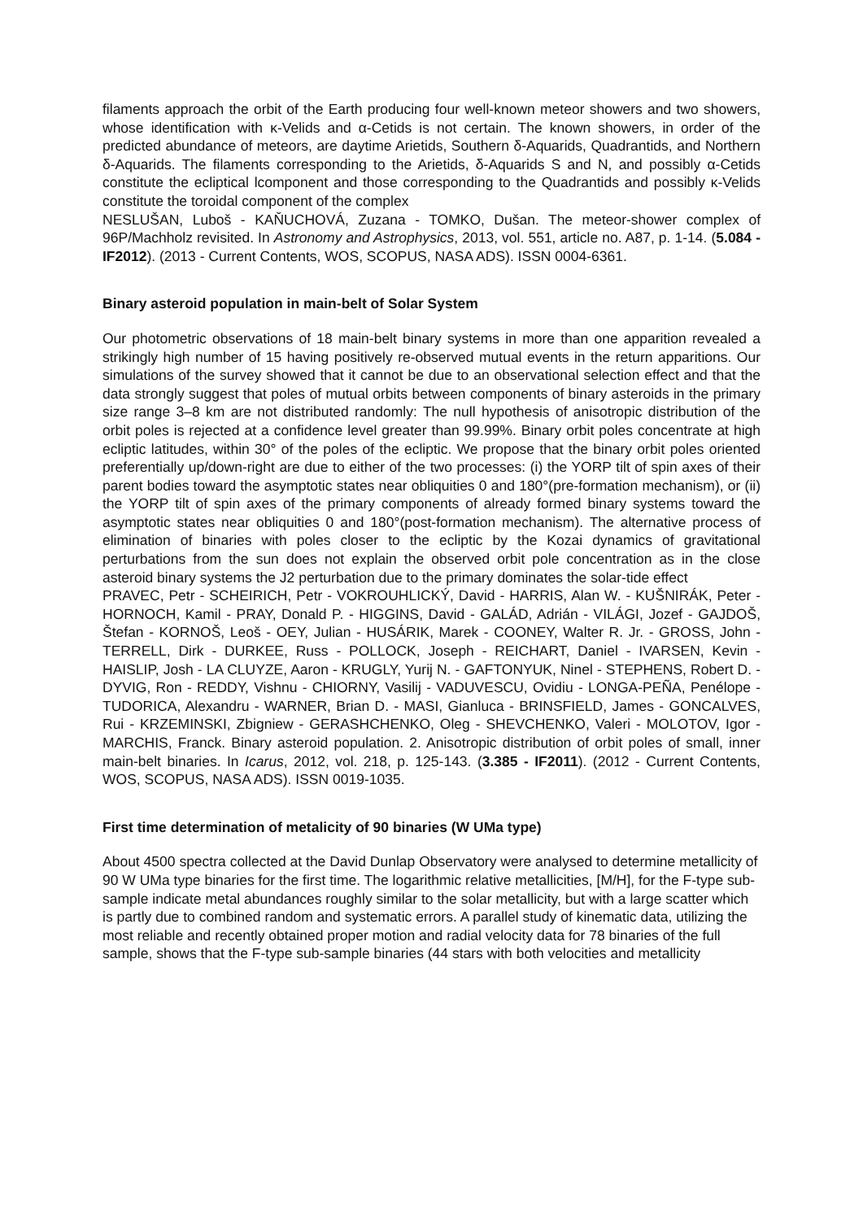filaments approach the orbit of the Earth producing four well-known meteor showers and two showers, whose identification with κ-Velids and α-Cetids is not certain. The known showers, in order of the predicted abundance of meteors, are daytime Arietids, Southern δ-Aquarids, Quadrantids, and Northern δ-Aquarids. The filaments corresponding to the Arietids, δ-Aquarids S and N, and possibly α-Cetids constitute the ecliptical lcomponent and those corresponding to the Quadrantids and possibly κ-Velids constitute the toroidal component of the complex
NESLUŠAN, Luboš - KAŇUCHOVÁ, Zuzana - TOMKO, Dušan. The meteor-shower complex of 96P/Machholz revisited. In Astronomy and Astrophysics, 2013, vol. 551, article no. A87, p. 1-14. (5.084 - IF2012). (2013 - Current Contents, WOS, SCOPUS, NASA ADS). ISSN 0004-6361.
Binary asteroid population in main-belt of Solar System
Our photometric observations of 18 main-belt binary systems in more than one apparition revealed a strikingly high number of 15 having positively re-observed mutual events in the return apparitions. Our simulations of the survey showed that it cannot be due to an observational selection effect and that the data strongly suggest that poles of mutual orbits between components of binary asteroids in the primary size range 3–8 km are not distributed randomly: The null hypothesis of anisotropic distribution of the orbit poles is rejected at a confidence level greater than 99.99%. Binary orbit poles concentrate at high ecliptic latitudes, within 30° of the poles of the ecliptic. We propose that the binary orbit poles oriented preferentially up/down-right are due to either of the two processes: (i) the YORP tilt of spin axes of their parent bodies toward the asymptotic states near obliquities 0 and 180°(pre-formation mechanism), or (ii) the YORP tilt of spin axes of the primary components of already formed binary systems toward the asymptotic states near obliquities 0 and 180°(post-formation mechanism). The alternative process of elimination of binaries with poles closer to the ecliptic by the Kozai dynamics of gravitational perturbations from the sun does not explain the observed orbit pole concentration as in the close asteroid binary systems the J2 perturbation due to the primary dominates the solar-tide effect
PRAVEC, Petr - SCHEIRICH, Petr - VOKROUHLICKÝ, David - HARRIS, Alan W. - KUŠNIRÁK, Peter - HORNOCH, Kamil - PRAY, Donald P. - HIGGINS, David - GALÁD, Adrián - VILÁGI, Jozef - GAJDOŠ, Štefan - KORNOŠ, Leoš - OEY, Julian - HUSÁRIK, Marek - COONEY, Walter R. Jr. - GROSS, John - TERRELL, Dirk - DURKEE, Russ - POLLOCK, Joseph - REICHART, Daniel - IVARSEN, Kevin - HAISLIP, Josh - LA CLUYZE, Aaron - KRUGLY, Yurij N. - GAFTONYUK, Ninel - STEPHENS, Robert D. - DYVIG, Ron - REDDY, Vishnu - CHIORNY, Vasilij - VADUVESCU, Ovidiu - LONGA-PEÑA, Penélope - TUDORICA, Alexandru - WARNER, Brian D. - MASI, Gianluca - BRINSFIELD, James - GONCALVES, Rui - KRZEMINSKI, Zbigniew - GERASHCHENKO, Oleg - SHEVCHENKO, Valeri - MOLOTOV, Igor - MARCHIS, Franck. Binary asteroid population. 2. Anisotropic distribution of orbit poles of small, inner main-belt binaries. In Icarus, 2012, vol. 218, p. 125-143. (3.385 - IF2011). (2012 - Current Contents, WOS, SCOPUS, NASA ADS). ISSN 0019-1035.
First time determination of metalicity of 90 binaries (W UMa type)
About 4500 spectra collected at the David Dunlap Observatory were analysed to determine metallicity of 90 W UMa type binaries for the first time. The logarithmic relative metallicities, [M/H], for the F-type sub-sample indicate metal abundances roughly similar to the solar metallicity, but with a large scatter which is partly due to combined random and systematic errors. A parallel study of kinematic data, utilizing the most reliable and recently obtained proper motion and radial velocity data for 78 binaries of the full sample, shows that the F-type sub-sample binaries (44 stars with both velocities and metallicity